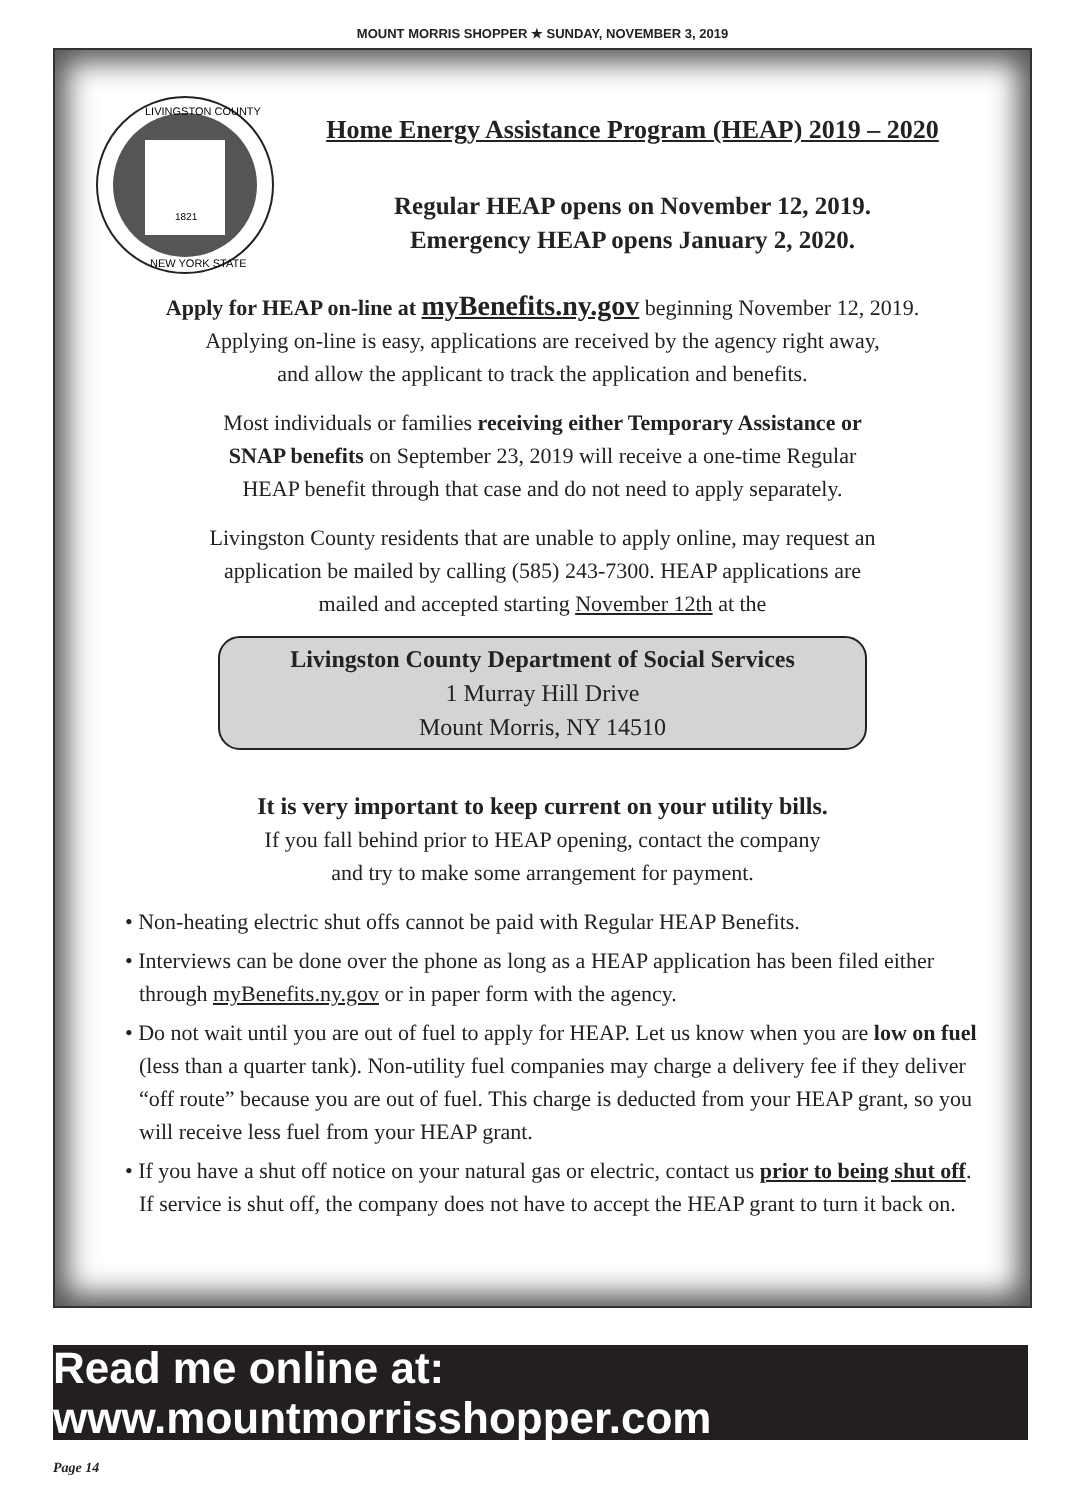MOUNT MORRIS SHOPPER ★ SUNDAY, NOVEMBER 3, 2019
1821
LIVINGSTON COUNTY
NEW YORK STATE
Home Energy Assistance Program (HEAP) 2019 – 2020
Regular HEAP opens on November 12, 2019.
Emergency HEAP opens January 2, 2020.
Apply for HEAP on-line at myBenefits.ny.gov beginning November 12, 2019.
Applying on-line is easy, applications are received by the agency right away,
and allow the applicant to track the application and benefits.
Most individuals or families receiving either Temporary Assistance or
SNAP benefits on September 23, 2019 will receive a one-time Regular
HEAP benefit through that case and do not need to apply separately.
Livingston County residents that are unable to apply online, may request an
application be mailed by calling (585) 243-7300. HEAP applications are
mailed and accepted starting November 12th at the
Livingston County Department of Social Services
1 Murray Hill Drive
Mount Morris, NY 14510
It is very important to keep current on your utility bills.
If you fall behind prior to HEAP opening, contact the company
and try to make some arrangement for payment.
• Non-heating electric shut offs cannot be paid with Regular HEAP Benefits.
• Interviews can be done over the phone as long as a HEAP application has been filed either through myBenefits.ny.gov or in paper form with the agency.
• Do not wait until you are out of fuel to apply for HEAP. Let us know when you are low on fuel (less than a quarter tank). Non-utility fuel companies may charge a delivery fee if they deliver “off route” because you are out of fuel. This charge is deducted from your HEAP grant, so you will receive less fuel from your HEAP grant.
• If you have a shut off notice on your natural gas or electric, contact us prior to being shut off. If service is shut off, the company does not have to accept the HEAP grant to turn it back on.
Read me online at: www.mountmorrisshopper.com
Page 14